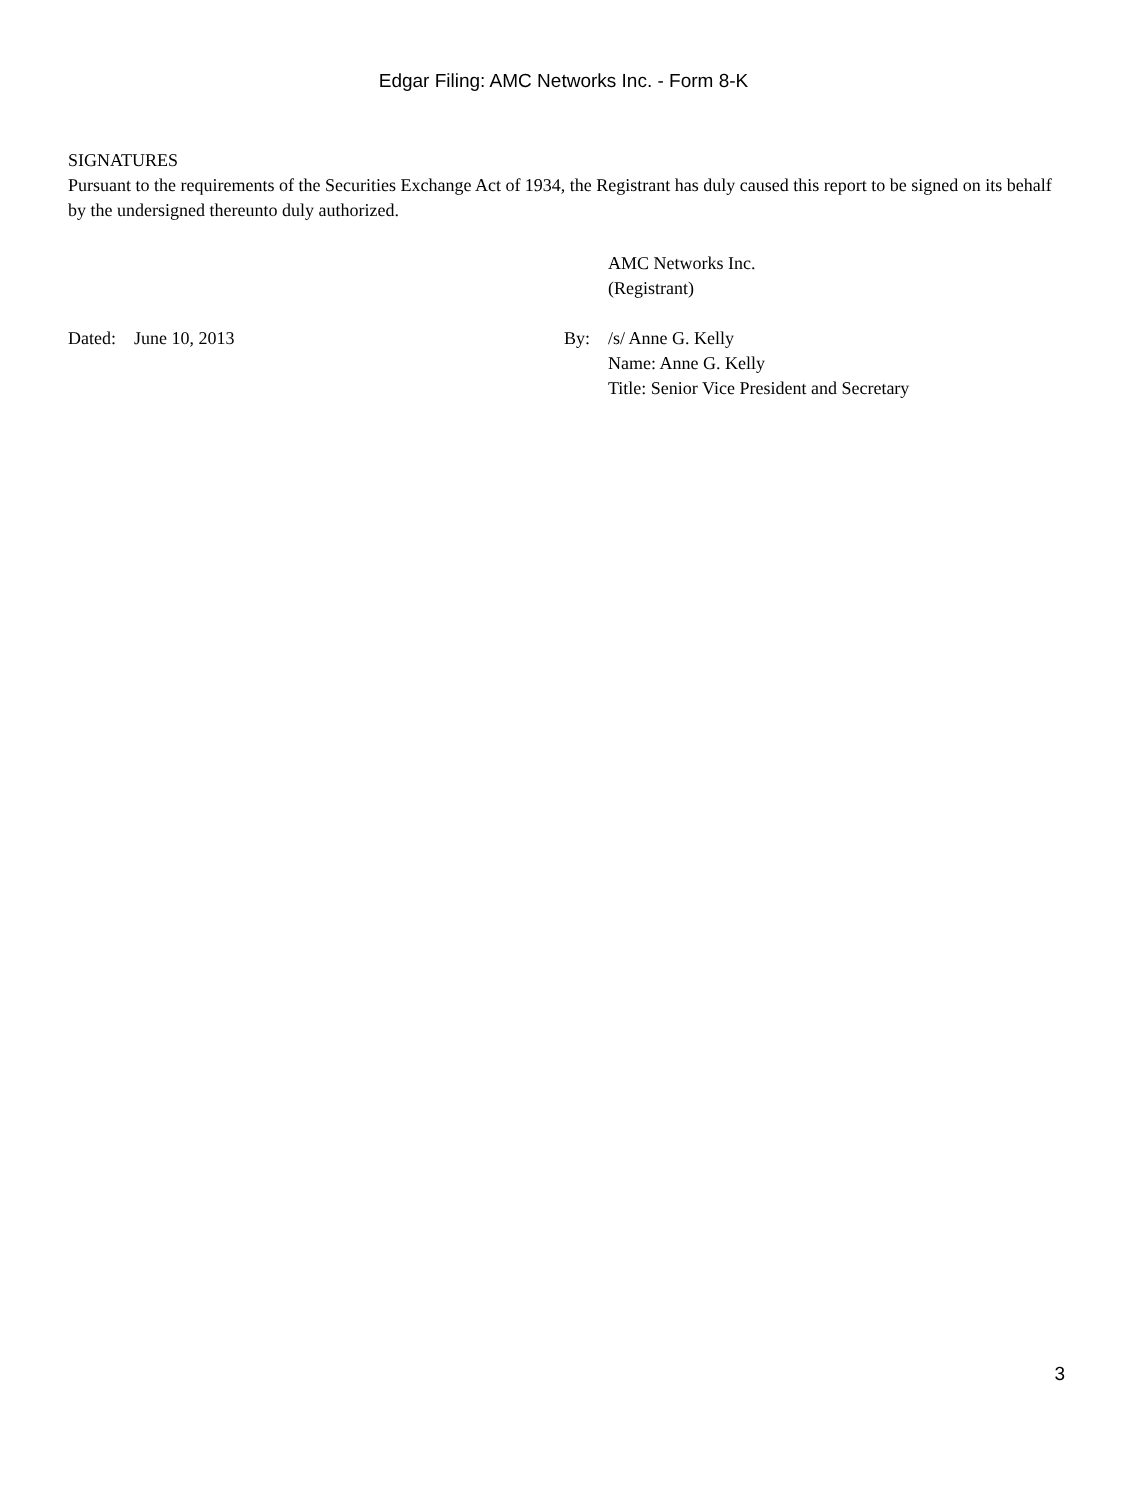Edgar Filing: AMC Networks Inc. - Form 8-K
SIGNATURES
Pursuant to the requirements of the Securities Exchange Act of 1934, the Registrant has duly caused this report to be signed on its behalf by the undersigned thereunto duly authorized.
AMC Networks Inc.
(Registrant)
Dated: June 10, 2013 By: /s/ Anne G. Kelly
Name: Anne G. Kelly
Title: Senior Vice President and Secretary
3